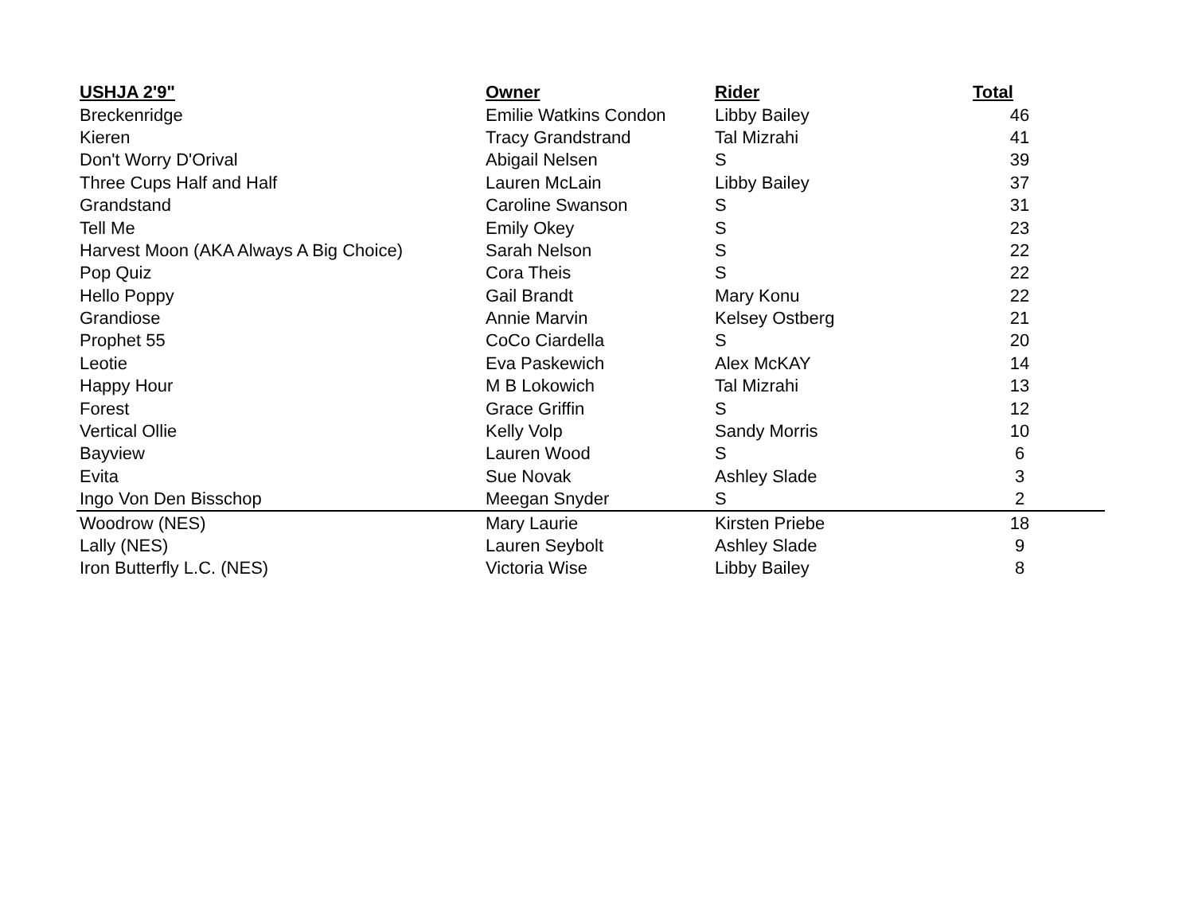| USHJA 2'9" | Owner | Rider | Total | |
| Breckenridge | Emilie Watkins Condon | Libby Bailey | 46 | |
| Kieren | Tracy Grandstrand | Tal Mizrahi | 41 | |
| Don't Worry D'Orival | Abigail Nelsen | S | 39 | |
| Three Cups Half and Half | Lauren McLain | Libby Bailey | 37 | |
| Grandstand | Caroline Swanson | S | 31 | |
| Tell Me | Emily Okey | S | 23 | |
| Harvest Moon (AKA Always A Big Choice) | Sarah Nelson | S | 22 | |
| Pop Quiz | Cora Theis | S | 22 | |
| Hello Poppy | Gail Brandt | Mary Konu | 22 | |
| Grandiose | Annie Marvin | Kelsey Ostberg | 21 | |
| Prophet 55 | CoCo Ciardella | S | 20 | |
| Leotie | Eva Paskewich | Alex McKAY | 14 | |
| Happy Hour | M B Lokowich | Tal Mizrahi | 13 | |
| Forest | Grace Griffin | S | 12 | |
| Vertical Ollie | Kelly Volp | Sandy Morris | 10 | |
| Bayview | Lauren Wood | S | 6 | |
| Evita | Sue Novak | Ashley Slade | 3 | |
| Ingo Von Den Bisschop | Meegan Snyder | S | 2 | |
| Woodrow (NES) | Mary Laurie | Kirsten Priebe | 18 | |
| Lally (NES) | Lauren Seybolt | Ashley Slade | 9 | |
| Iron Butterfly L.C. (NES) | Victoria Wise | Libby Bailey | 8 | |